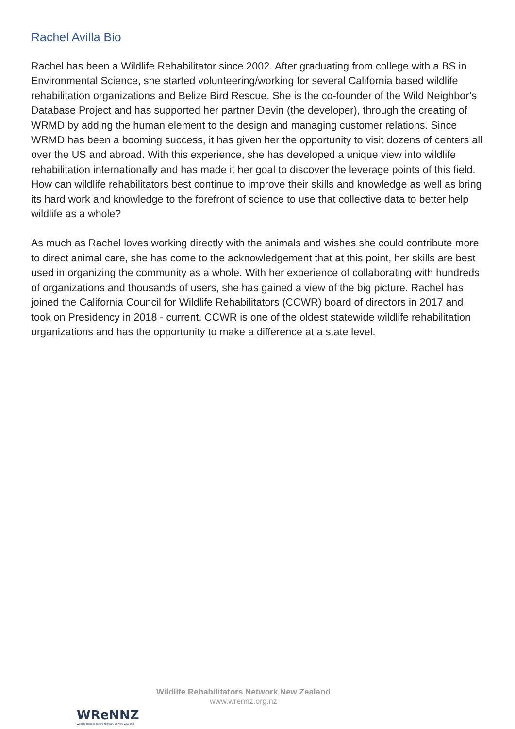Rachel Avilla Bio
Rachel has been a Wildlife Rehabilitator since 2002. After graduating from college with a BS in Environmental Science, she started volunteering/working for several California based wildlife rehabilitation organizations and Belize Bird Rescue. She is the co-founder of the Wild Neighbor’s Database Project and has supported her partner Devin (the developer), through the creating of WRMD by adding the human element to the design and managing customer relations. Since WRMD has been a booming success, it has given her the opportunity to visit dozens of centers all over the US and abroad. With this experience, she has developed a unique view into wildlife rehabilitation internationally and has made it her goal to discover the leverage points of this field. How can wildlife rehabilitators best continue to improve their skills and knowledge as well as bring its hard work and knowledge to the forefront of science to use that collective data to better help wildlife as a whole?
As much as Rachel loves working directly with the animals and wishes she could contribute more to direct animal care, she has come to the acknowledgement that at this point, her skills are best used in organizing the community as a whole. With her experience of collaborating with hundreds of organizations and thousands of users, she has gained a view of the big picture. Rachel has joined the California Council for Wildlife Rehabilitators (CCWR) board of directors in 2017 and took on Presidency in 2018 - current. CCWR is one of the oldest statewide wildlife rehabilitation organizations and has the opportunity to make a difference at a state level.
WReNNZ
Wildlife Rehabilitators Network of New Zealand
Wildlife Rehabilitators Network New Zealand
www.wrennz.org.nz